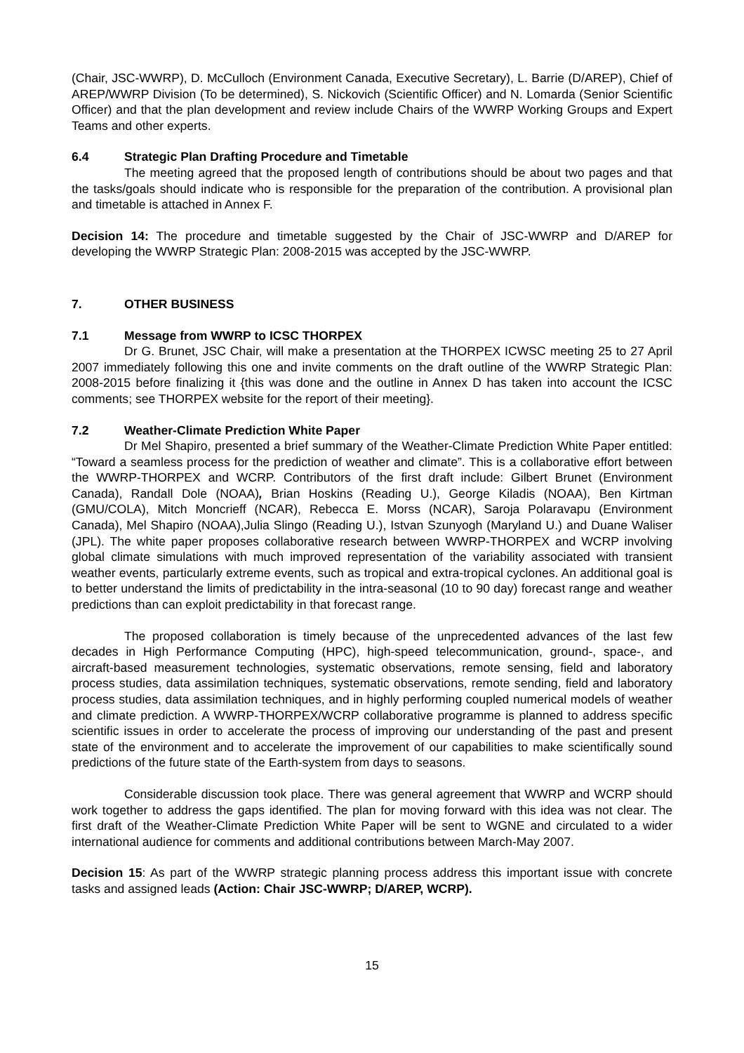(Chair, JSC-WWRP), D. McCulloch (Environment Canada, Executive Secretary), L. Barrie (D/AREP), Chief of AREP/WWRP Division (To be determined), S. Nickovich (Scientific Officer) and N. Lomarda (Senior Scientific Officer) and that the plan development and review include Chairs of the WWRP Working Groups and Expert Teams and other experts.
6.4 Strategic Plan Drafting Procedure and Timetable
The meeting agreed that the proposed length of contributions should be about two pages and that the tasks/goals should indicate who is responsible for the preparation of the contribution. A provisional plan and timetable is attached in Annex F.
Decision 14: The procedure and timetable suggested by the Chair of JSC-WWRP and D/AREP for developing the WWRP Strategic Plan: 2008-2015 was accepted by the JSC-WWRP.
7. OTHER BUSINESS
7.1 Message from WWRP to ICSC THORPEX
Dr G. Brunet, JSC Chair, will make a presentation at the THORPEX ICWSC meeting 25 to 27 April 2007 immediately following this one and invite comments on the draft outline of the WWRP Strategic Plan: 2008-2015 before finalizing it {this was done and the outline in Annex D has taken into account the ICSC comments; see THORPEX website for the report of their meeting}.
7.2 Weather-Climate Prediction White Paper
Dr Mel Shapiro, presented a brief summary of the Weather-Climate Prediction White Paper entitled: “Toward a seamless process for the prediction of weather and climate”. This is a collaborative effort between the WWRP-THORPEX and WCRP. Contributors of the first draft include: Gilbert Brunet (Environment Canada), Randall Dole (NOAA), Brian Hoskins (Reading U.), George Kiladis (NOAA), Ben Kirtman (GMU/COLA), Mitch Moncrieff (NCAR), Rebecca E. Morss (NCAR), Saroja Polaravapu (Environment Canada), Mel Shapiro (NOAA),Julia Slingo (Reading U.), Istvan Szunyogh (Maryland U.) and Duane Waliser (JPL). The white paper proposes collaborative research between WWRP-THORPEX and WCRP involving global climate simulations with much improved representation of the variability associated with transient weather events, particularly extreme events, such as tropical and extra-tropical cyclones. An additional goal is to better understand the limits of predictability in the intra-seasonal (10 to 90 day) forecast range and weather predictions than can exploit predictability in that forecast range.
The proposed collaboration is timely because of the unprecedented advances of the last few decades in High Performance Computing (HPC), high-speed telecommunication, ground-, space-, and aircraft-based measurement technologies, systematic observations, remote sensing, field and laboratory process studies, data assimilation techniques, systematic observations, remote sending, field and laboratory process studies, data assimilation techniques, and in highly performing coupled numerical models of weather and climate prediction. A WWRP-THORPEX/WCRP collaborative programme is planned to address specific scientific issues in order to accelerate the process of improving our understanding of the past and present state of the environment and to accelerate the improvement of our capabilities to make scientifically sound predictions of the future state of the Earth-system from days to seasons.
Considerable discussion took place. There was general agreement that WWRP and WCRP should work together to address the gaps identified. The plan for moving forward with this idea was not clear. The first draft of the Weather-Climate Prediction White Paper will be sent to WGNE and circulated to a wider international audience for comments and additional contributions between March-May 2007.
Decision 15: As part of the WWRP strategic planning process address this important issue with concrete tasks and assigned leads (Action: Chair JSC-WWRP; D/AREP, WCRP).
15